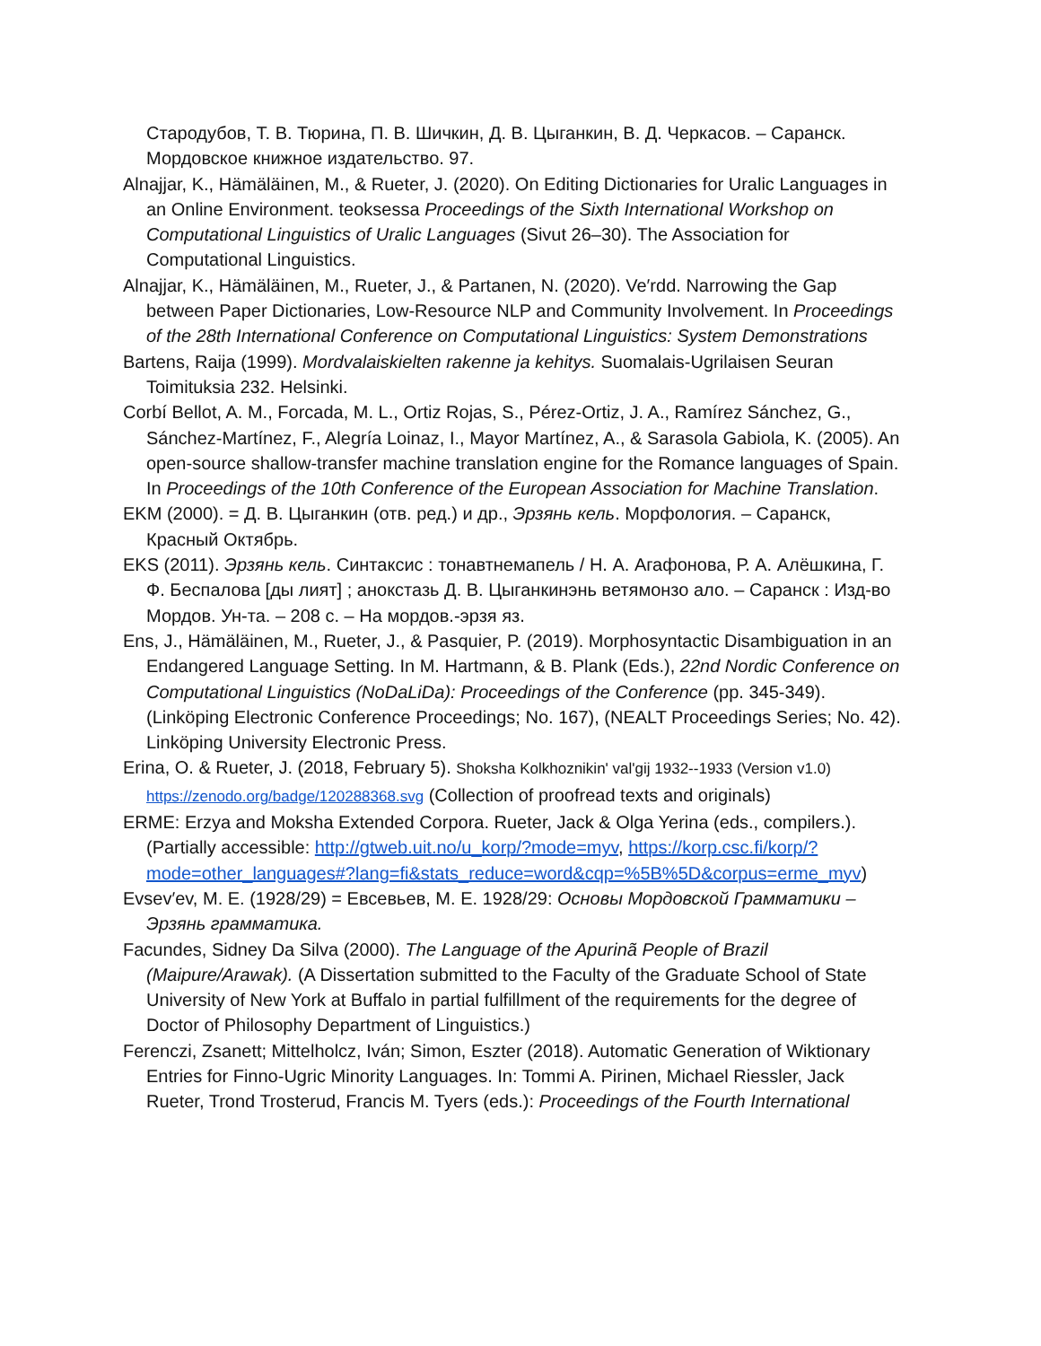Стародубов, Т. В. Тюрина, П. В. Шичкин, Д. В. Цыганкин, В. Д. Черкасов. – Саранск. Мордовское книжное издательство. 97.
Alnajjar, K., Hämäläinen, M., & Rueter, J. (2020). On Editing Dictionaries for Uralic Languages in an Online Environment. teoksessa Proceedings of the Sixth International Workshop on Computational Linguistics of Uralic Languages (Sivut 26–30). The Association for Computational Linguistics.
Alnajjar, K., Hämäläinen, M., Rueter, J., & Partanen, N. (2020). Ve′rdd. Narrowing the Gap between Paper Dictionaries, Low-Resource NLP and Community Involvement. In Proceedings of the 28th International Conference on Computational Linguistics: System Demonstrations
Bartens, Raija (1999). Mordvalaiskielten rakenne ja kehitys. Suomalais-Ugrilaisen Seuran Toimituksia 232. Helsinki.
Corbí Bellot, A. M., Forcada, M. L., Ortiz Rojas, S., Pérez-Ortiz, J. A., Ramírez Sánchez, G., Sánchez-Martínez, F., Alegría Loinaz, I., Mayor Martínez, A., & Sarasola Gabiola, K. (2005). An open-source shallow-transfer machine translation engine for the Romance languages of Spain. In Proceedings of the 10th Conference of the European Association for Machine Translation.
EKM (2000). = Д. В. Цыганкин (отв. ред.) и др., Эрзянь кель. Морфология. – Саранск, Красный Октябрь.
EKS (2011). Эрзянь кель. Синтаксис : тонавтнемапель / Н. А. Агафонова, Р. А. Алёшкина, Г. Ф. Беспалова [ды лият] ; анокстазь Д. В. Цыганкинэнь ветямонзо ало. – Саранск : Изд-во Мордов. Ун-та. – 208 с. – На мордов.-эрзя яз.
Ens, J., Hämäläinen, M., Rueter, J., & Pasquier, P. (2019). Morphosyntactic Disambiguation in an Endangered Language Setting. In M. Hartmann, & B. Plank (Eds.), 22nd Nordic Conference on Computational Linguistics (NoDaLiDa): Proceedings of the Conference (pp. 345-349). (Linköping Electronic Conference Proceedings; No. 167), (NEALT Proceedings Series; No. 42). Linköping University Electronic Press.
Erina, O. & Rueter, J. (2018, February 5). Shoksha Kolkhoznikin' val'gij 1932--1933 (Version v1.0) https://zenodo.org/badge/120288368.svg (Collection of proofread texts and originals)
ERME: Erzya and Moksha Extended Corpora. Rueter, Jack & Olga Yerina (eds., compilers.). (Partially accessible: http://gtweb.uit.no/u_korp/?mode=myv, https://korp.csc.fi/korp/?mode=other_languages#?lang=fi&stats_reduce=word&cqp=%5B%5D&corpus=erme_myv)
Evsev′ev, M. E. (1928/29) = Евсевьев, М. Е. 1928/29: Основы Мордовской Грамматики – Эрзянь грамматика.
Facundes, Sidney Da Silva (2000). The Language of the Apurinã People of Brazil (Maipure/Arawak). (A Dissertation submitted to the Faculty of the Graduate School of State University of New York at Buffalo in partial fulfillment of the requirements for the degree of Doctor of Philosophy Department of Linguistics.)
Ferenczi, Zsanett; Mittelholcz, Iván; Simon, Eszter (2018). Automatic Generation of Wiktionary Entries for Finno-Ugric Minority Languages. In: Tommi A. Pirinen, Michael Riessler, Jack Rueter, Trond Trosterud, Francis M. Tyers (eds.): Proceedings of the Fourth International